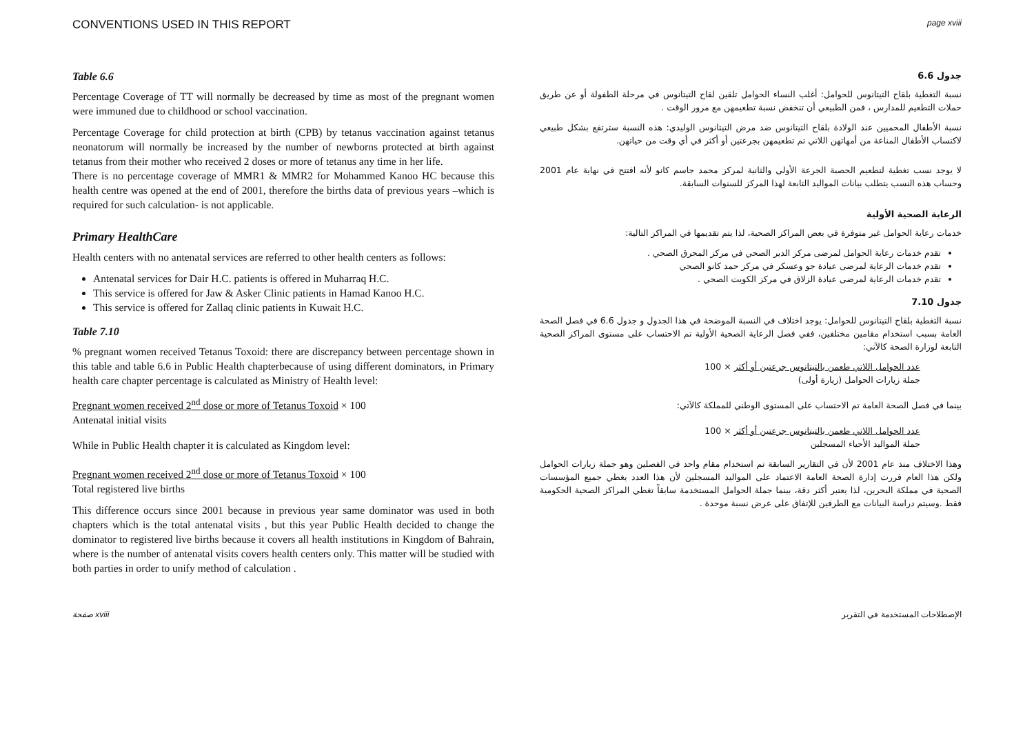CONVENTIONS USED IN THIS REPORT page xviii
Table 6.6
Percentage Coverage of TT will normally be decreased by time as most of the pregnant women were immuned due to childhood or school vaccination.
Percentage Coverage for child protection at birth (CPB) by tetanus vaccination against tetanus neonatorum will normally be increased by the number of newborns protected at birth against tetanus from their mother who received 2 doses or more of tetanus any time in her life.
There is no percentage coverage of MMR1 & MMR2 for Mohammed Kanoo HC because this health centre was opened at the end of 2001, therefore the births data of previous years –which is required for such calculation- is not applicable.
Primary HealthCare
Health centers with no antenatal services are referred to other health centers as follows:
Antenatal services for Dair H.C. patients is offered in Muharraq H.C.
This service is offered for Jaw & Asker Clinic patients in Hamad Kanoo H.C.
This service is offered for Zallaq clinic patients in Kuwait H.C.
Table 7.10
% pregnant women received Tetanus Toxoid: there are discrepancy between percentage shown in this table and table 6.6 in Public Health chapterbecause of using different dominators, in Primary health care chapter percentage is calculated as Ministry of Health level:
Pregnant women received 2<sup>nd</sup> dose or more of Tetanus Toxoid × 100
Antenatal initial visits
While in Public Health chapter it is calculated as Kingdom level:
Pregnant women received 2<sup>nd</sup> dose or more of Tetanus Toxoid × 100
Total registered live births
This difference occurs since 2001 because in previous year same dominator was used in both chapters which is the total antenatal visits , but this year Public Health decided to change the dominator to registered live births because it covers all health institutions in Kingdom of Bahrain, where is the number of antenatal visits covers health centers only. This matter will be studied with both parties in order to unify method of calculation .
جدول 6.6
نسبة التغطية بلقاح التيتانوس للحوامل: أغلب النساء الحوامل تلقين لقاح التيتانوس في مرحلة الطفولة أو عن طريق حملات التطعيم للمدارس ، فمن الطبيعي أن تنخفض نسبة تطعيمهن مع مرور الوقت .
نسبة الأطفال المحميين عند الولادة بلقاح التيتانوس ضد مرض التيتانوس الوليدي: هذه النسبة سترتفع بشكل طبيعي لاكتساب الأطفال المناعة من أمهاتهن اللاتي تم تطعيمهن بجرعتين أو أكثر في أي وقت من حياتهن.
لا يوجد نسب تغطية لتطعيم الحصبة الجرعة الأولى والثانية لمركز محمد جاسم كانو لأنه افتتح في نهاية عام 2001 وحساب هذه النسب يتطلب بيانات المواليد التابعة لهذا المركز للسنوات السابقة.
الرعاية الصحية الأولية
خدمات رعاية الحوامل غير متوفرة في بعض المراكز الصحية، لذا يتم تقديمها في المراكز التالية:
تقدم خدمات رعاية الحوامل لمرضى مركز الدير الصحي في مركز المحرق الصحي .
تقدم خدمات الرعاية لمرضى عيادة جو وعسكر في مركز حمد كانو الصحي
تقدم خدمات الرعاية لمرضى عيادة الزلاق في مركز الكويت الصحي .
جدول 7.10
نسبة التغطية بلقاح التيتانوس للحوامل: يوجد اختلاف في النسبة الموضحة في هذا الجدول و جدول 6.6 في فصل الصحة العامة بسبب استخدام مقامين مختلفين، ففي فصل الرعاية الصحية الأولية تم الاحتساب على مستوى المراكز الصحية التابعة لوزارة الصحة كالآتي:
عدد الحوامل اللاتي طعمن بالتيتانوس جرعتين أو أكثر × 100
جملة زيارات الحوامل (زيارة أولى)
بينما في فصل الصحة العامة تم الاحتساب على المستوى الوطني للمملكة كالآتي:
عدد الحوامل اللاتي طعمن بالتيتانوس جرعتين أو أكثر × 100
جملة المواليد الأحياء المسجلين
وهذا الاختلاف منذ عام 2001 لأن في التقارير السابقة تم استخدام مقام واحد في الفصلين وهو جملة زيارات الحوامل ولكن هذا العام قررت إدارة الصحة العامة الاعتماد على المواليد المسجلين لأن هذا العدد يغطي جميع المؤسسات الصحية في مملكة البحرين، لذا يعتبر أكثر دقة، بينما جملة الحوامل المستخدمة سابقاً تغطي المراكز الصحية الحكومية فقط .وسيتم دراسة البيانات مع الطرفين للإتفاق على عرض نسبة موحدة .
صفحة xviii الإصطلاحات المستخدمة في التقرير